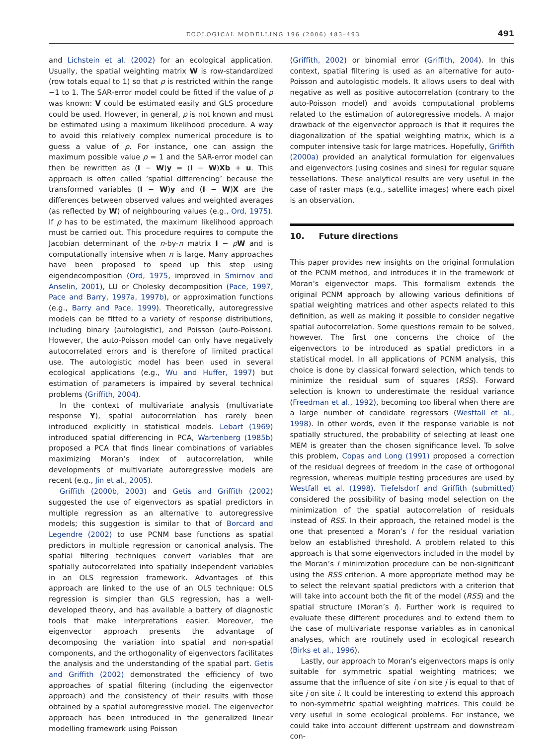ECOLOGICAL MODELLING 196 (2006) 483–493 491
and Lichstein et al. (2002) for an ecological application. Usually, the spatial weighting matrix W is row-standardized (row totals equal to 1) so that ρ is restricted within the range −1 to 1. The SAR-error model could be fitted if the value of ρ was known: V could be estimated easily and GLS procedure could be used. However, in general, ρ is not known and must be estimated using a maximum likelihood procedure. A way to avoid this relatively complex numerical procedure is to guess a value of ρ. For instance, one can assign the maximum possible value ρ = 1 and the SAR-error model can then be rewritten as (I − W)y = (I − W)Xb + u. This approach is often called ‘spatial differencing’ because the transformed variables (I − W)y and (I − W)X are the differences between observed values and weighted averages (as reflected by W) of neighbouring values (e.g., Ord, 1975). If ρ has to be estimated, the maximum likelihood approach must be carried out. This procedure requires to compute the Jacobian determinant of the n-by-n matrix I − ρW and is computationally intensive when n is large. Many approaches have been proposed to speed up this step using eigendecomposition (Ord, 1975, improved in Smirnov and Anselin, 2001), LU or Cholesky decomposition (Pace, 1997, Pace and Barry, 1997a, 1997b), or approximation functions (e.g., Barry and Pace, 1999). Theoretically, autoregressive models can be fitted to a variety of response distributions, including binary (autologistic), and Poisson (auto-Poisson). However, the auto-Poisson model can only have negatively autocorrelated errors and is therefore of limited practical use. The autologistic model has been used in several ecological applications (e.g., Wu and Huffer, 1997) but estimation of parameters is impaired by several technical problems (Griffith, 2004).
In the context of multivariate analysis (multivariate response Y), spatial autocorrelation has rarely been introduced explicitly in statistical models. Lebart (1969) introduced spatial differencing in PCA, Wartenberg (1985b) proposed a PCA that finds linear combinations of variables maximizing Moran’s index of autocorrelation, while developments of multivariate autoregressive models are recent (e.g., Jin et al., 2005).
Griffith (2000b, 2003) and Getis and Griffith (2002) suggested the use of eigenvectors as spatial predictors in multiple regression as an alternative to autoregressive models; this suggestion is similar to that of Borcard and Legendre (2002) to use PCNM base functions as spatial predictors in multiple regression or canonical analysis. The spatial filtering techniques convert variables that are spatially autocorrelated into spatially independent variables in an OLS regression framework. Advantages of this approach are linked to the use of an OLS technique: OLS regression is simpler than GLS regression, has a well-developed theory, and has available a battery of diagnostic tools that make interpretations easier. Moreover, the eigenvector approach presents the advantage of decomposing the variation into spatial and non-spatial components, and the orthogonality of eigenvectors facilitates the analysis and the understanding of the spatial part. Getis and Griffith (2002) demonstrated the efficiency of two approaches of spatial filtering (including the eigenvector approach) and the consistency of their results with those obtained by a spatial autoregressive model. The eigenvector approach has been introduced in the generalized linear modelling framework using Poisson
(Griffith, 2002) or binomial error (Griffith, 2004). In this context, spatial filtering is used as an alternative for auto-Poisson and autologistic models. It allows users to deal with negative as well as positive autocorrelation (contrary to the auto-Poisson model) and avoids computational problems related to the estimation of autoregressive models. A major drawback of the eigenvector approach is that it requires the diagonalization of the spatial weighting matrix, which is a computer intensive task for large matrices. Hopefully, Griffith (2000a) provided an analytical formulation for eigenvalues and eigenvectors (using cosines and sines) for regular square tessellations. These analytical results are very useful in the case of raster maps (e.g., satellite images) where each pixel is an observation.
10. Future directions
This paper provides new insights on the original formulation of the PCNM method, and introduces it in the framework of Moran’s eigenvector maps. This formalism extends the original PCNM approach by allowing various definitions of spatial weighting matrices and other aspects related to this definition, as well as making it possible to consider negative spatial autocorrelation. Some questions remain to be solved, however. The first one concerns the choice of the eigenvectors to be introduced as spatial predictors in a statistical model. In all applications of PCNM analysis, this choice is done by classical forward selection, which tends to minimize the residual sum of squares (RSS). Forward selection is known to underestimate the residual variance (Freedman et al., 1992), becoming too liberal when there are a large number of candidate regressors (Westfall et al., 1998). In other words, even if the response variable is not spatially structured, the probability of selecting at least one MEM is greater than the chosen significance level. To solve this problem, Copas and Long (1991) proposed a correction of the residual degrees of freedom in the case of orthogonal regression, whereas multiple testing procedures are used by Westfall et al. (1998). Tiefelsdorf and Griffith (submitted) considered the possibility of basing model selection on the minimization of the spatial autocorrelation of residuals instead of RSS. In their approach, the retained model is the one that presented a Moran’s I for the residual variation below an established threshold. A problem related to this approach is that some eigenvectors included in the model by the Moran’s I minimization procedure can be non-significant using the RSS criterion. A more appropriate method may be to select the relevant spatial predictors with a criterion that will take into account both the fit of the model (RSS) and the spatial structure (Moran’s I). Further work is required to evaluate these different procedures and to extend them to the case of multivariate response variables as in canonical analyses, which are routinely used in ecological research (Birks et al., 1996).
Lastly, our approach to Moran’s eigenvectors maps is only suitable for symmetric spatial weighting matrices; we assume that the influence of site i on site j is equal to that of site j on site i. It could be interesting to extend this approach to non-symmetric spatial weighting matrices. This could be very useful in some ecological problems. For instance, we could take into account different upstream and downstream con-